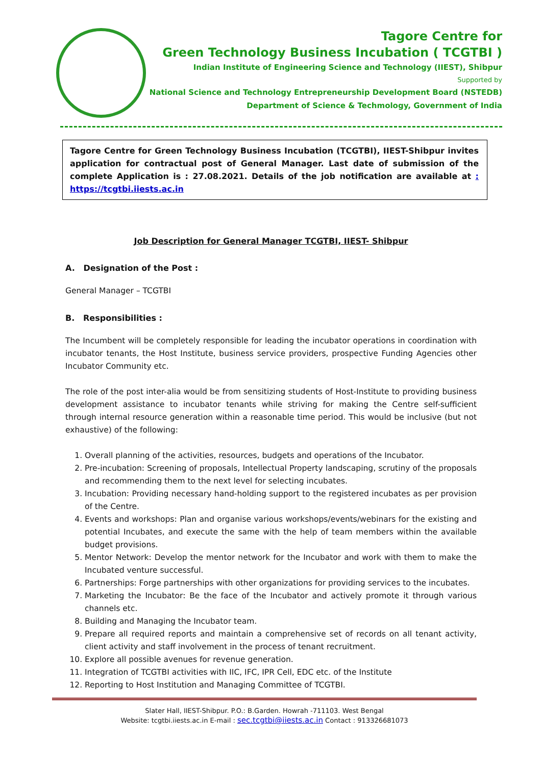Tagore Centre for
Green Technology Business Incubation ( TCGTBI )
Indian Institute of Engineering Science and Technology (IIEST), Shibpur
Supported by
National Science and Technology Entrepreneurship Development Board (NSTEDB)
Department of Science & Techmology, Government of India
Tagore Centre for Green Technology Business Incubation (TCGTBI), IIEST-Shibpur invites application for contractual post of General Manager. Last date of submission of the complete Application is : 27.08.2021. Details of the job notification are available at : https://tcgtbi.iiests.ac.in
Job Description for General Manager TCGTBI, IIEST- Shibpur
A. Designation of the Post :
General Manager – TCGTBI
B. Responsibilities :
The Incumbent will be completely responsible for leading the incubator operations in coordination with incubator tenants, the Host Institute, business service providers, prospective Funding Agencies other Incubator Community etc.
The role of the post inter-alia would be from sensitizing students of Host-Institute to providing business development assistance to incubator tenants while striving for making the Centre self-sufficient through internal resource generation within a reasonable time period. This would be inclusive (but not exhaustive) of the following:
1. Overall planning of the activities, resources, budgets and operations of the Incubator.
2. Pre-incubation: Screening of proposals, Intellectual Property landscaping, scrutiny of the proposals and recommending them to the next level for selecting incubates.
3. Incubation: Providing necessary hand-holding support to the registered incubates as per provision of the Centre.
4. Events and workshops: Plan and organise various workshops/events/webinars for the existing and potential Incubates, and execute the same with the help of team members within the available budget provisions.
5. Mentor Network: Develop the mentor network for the Incubator and work with them to make the Incubated venture successful.
6. Partnerships: Forge partnerships with other organizations for providing services to the incubates.
7. Marketing the Incubator: Be the face of the Incubator and actively promote it through various channels etc.
8. Building and Managing the Incubator team.
9. Prepare all required reports and maintain a comprehensive set of records on all tenant activity, client activity and staff involvement in the process of tenant recruitment.
10. Explore all possible avenues for revenue generation.
11. Integration of TCGTBI activities with IIC, IFC, IPR Cell, EDC etc. of the Institute
12. Reporting to Host Institution and Managing Committee of TCGTBI.
Slater Hall, IIEST-Shibpur. P.O.: B.Garden. Howrah -711103. West Bengal
Website: tcgtbi.iiests.ac.in E-mail : sec.tcgtbi@iiests.ac.in Contact : 913326681073